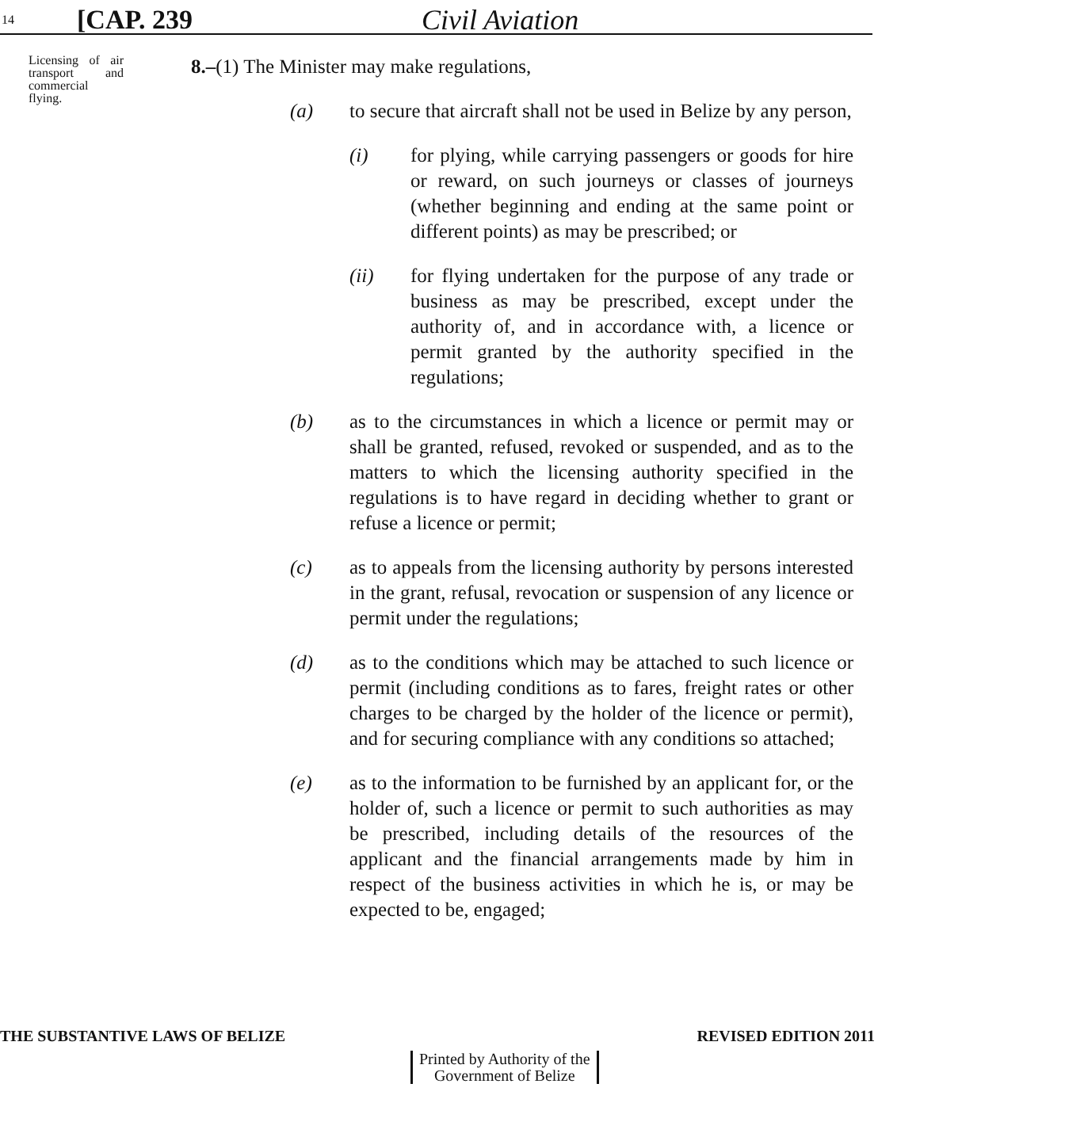14 [CAP. 239 Civil Aviation
Licensing of air transport and commercial flying.
8.–(1) The Minister may make regulations,
(a) to secure that aircraft shall not be used in Belize by any person,
(i) for plying, while carrying passengers or goods for hire or reward, on such journeys or classes of journeys (whether beginning and ending at the same point or different points) as may be prescribed; or
(ii) for flying undertaken for the purpose of any trade or business as may be prescribed, except under the authority of, and in accordance with, a licence or permit granted by the authority specified in the regulations;
(b) as to the circumstances in which a licence or permit may or shall be granted, refused, revoked or suspended, and as to the matters to which the licensing authority specified in the regulations is to have regard in deciding whether to grant or refuse a licence or permit;
(c) as to appeals from the licensing authority by persons interested in the grant, refusal, revocation or suspension of any licence or permit under the regulations;
(d) as to the conditions which may be attached to such licence or permit (including conditions as to fares, freight rates or other charges to be charged by the holder of the licence or permit), and for securing compliance with any conditions so attached;
(e) as to the information to be furnished by an applicant for, or the holder of, such a licence or permit to such authorities as may be prescribed, including details of the resources of the applicant and the financial arrangements made by him in respect of the business activities in which he is, or may be expected to be, engaged;
THE SUBSTANTIVE LAWS OF BELIZE REVISED EDITION 2011
Printed by Authority of the
Government of Belize